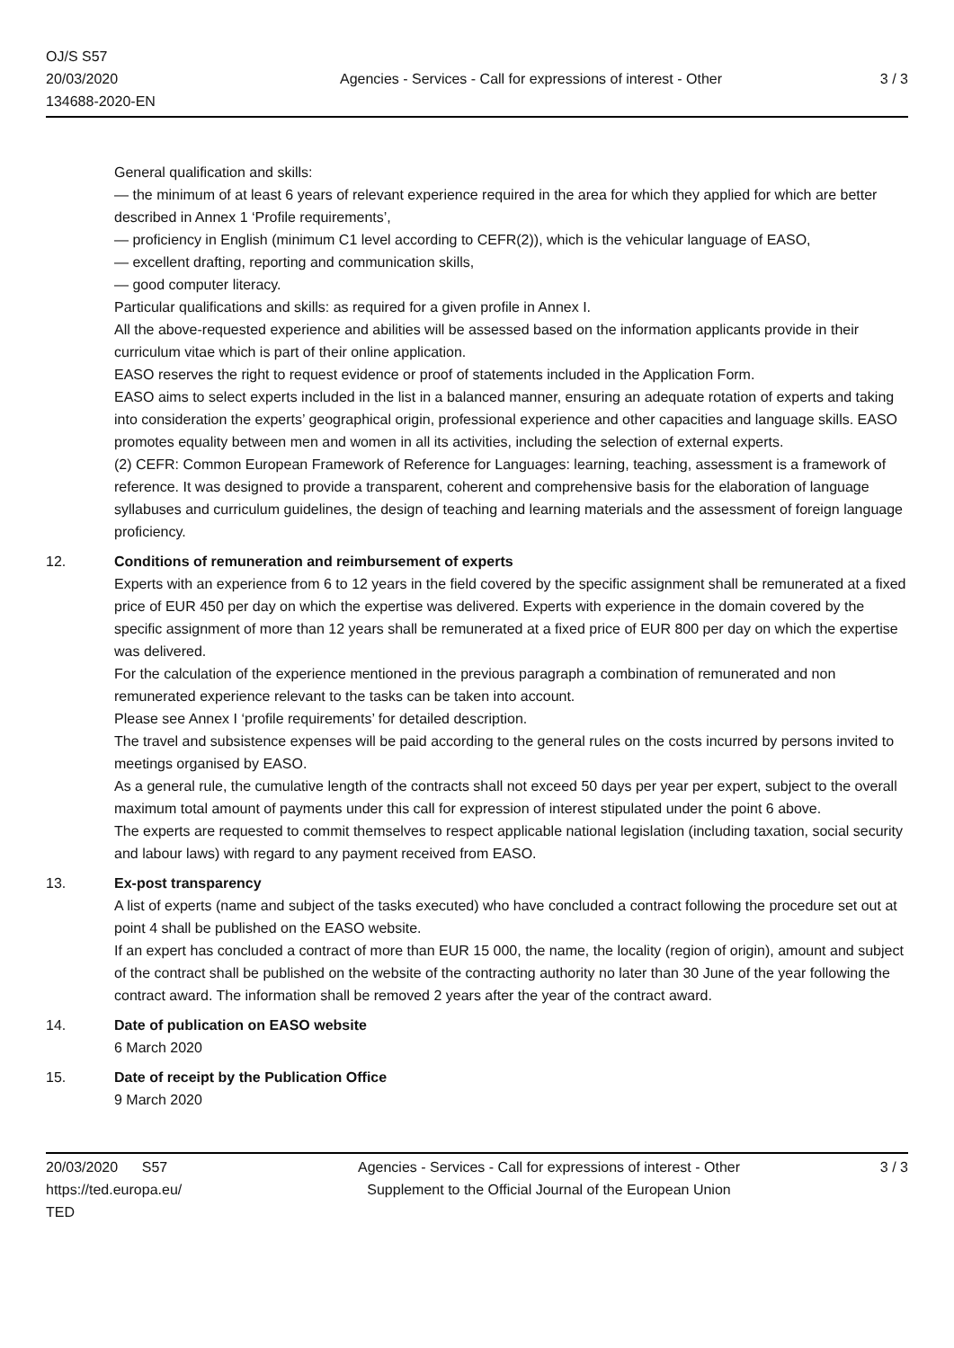OJ/S S57
20/03/2020
134688-2020-EN
Agencies - Services - Call for expressions of interest - Other
3 / 3
General qualification and skills:
— the minimum of at least 6 years of relevant experience required in the area for which they applied for which are better described in Annex 1 ‘Profile requirements’,
— proficiency in English (minimum C1 level according to CEFR(2)), which is the vehicular language of EASO,
— excellent drafting, reporting and communication skills,
— good computer literacy.
Particular qualifications and skills: as required for a given profile in Annex I.
All the above-requested experience and abilities will be assessed based on the information applicants provide in their curriculum vitae which is part of their online application.
EASO reserves the right to request evidence or proof of statements included in the Application Form.
EASO aims to select experts included in the list in a balanced manner, ensuring an adequate rotation of experts and taking into consideration the experts’ geographical origin, professional experience and other capacities and language skills. EASO promotes equality between men and women in all its activities, including the selection of external experts.
(2) CEFR: Common European Framework of Reference for Languages: learning, teaching, assessment is a framework of reference. It was designed to provide a transparent, coherent and comprehensive basis for the elaboration of language syllabuses and curriculum guidelines, the design of teaching and learning materials and the assessment of foreign language proficiency.
12. Conditions of remuneration and reimbursement of experts
Experts with an experience from 6 to 12 years in the field covered by the specific assignment shall be remunerated at a fixed price of EUR 450 per day on which the expertise was delivered. Experts with experience in the domain covered by the specific assignment of more than 12 years shall be remunerated at a fixed price of EUR 800 per day on which the expertise was delivered.
For the calculation of the experience mentioned in the previous paragraph a combination of remunerated and non remunerated experience relevant to the tasks can be taken into account.
Please see Annex I ‘profile requirements’ for detailed description.
The travel and subsistence expenses will be paid according to the general rules on the costs incurred by persons invited to meetings organised by EASO.
As a general rule, the cumulative length of the contracts shall not exceed 50 days per year per expert, subject to the overall maximum total amount of payments under this call for expression of interest stipulated under the point 6 above.
The experts are requested to commit themselves to respect applicable national legislation (including taxation, social security and labour laws) with regard to any payment received from EASO.
13. Ex-post transparency
A list of experts (name and subject of the tasks executed) who have concluded a contract following the procedure set out at point 4 shall be published on the EASO website.
If an expert has concluded a contract of more than EUR 15 000, the name, the locality (region of origin), amount and subject of the contract shall be published on the website of the contracting authority no later than 30 June of the year following the contract award. The information shall be removed 2 years after the year of the contract award.
14. Date of publication on EASO website
6 March 2020
15. Date of receipt by the Publication Office
9 March 2020
20/03/2020 S57
https://ted.europa.eu/
TED
Agencies - Services - Call for expressions of interest - Other
Supplement to the Official Journal of the European Union
3 / 3